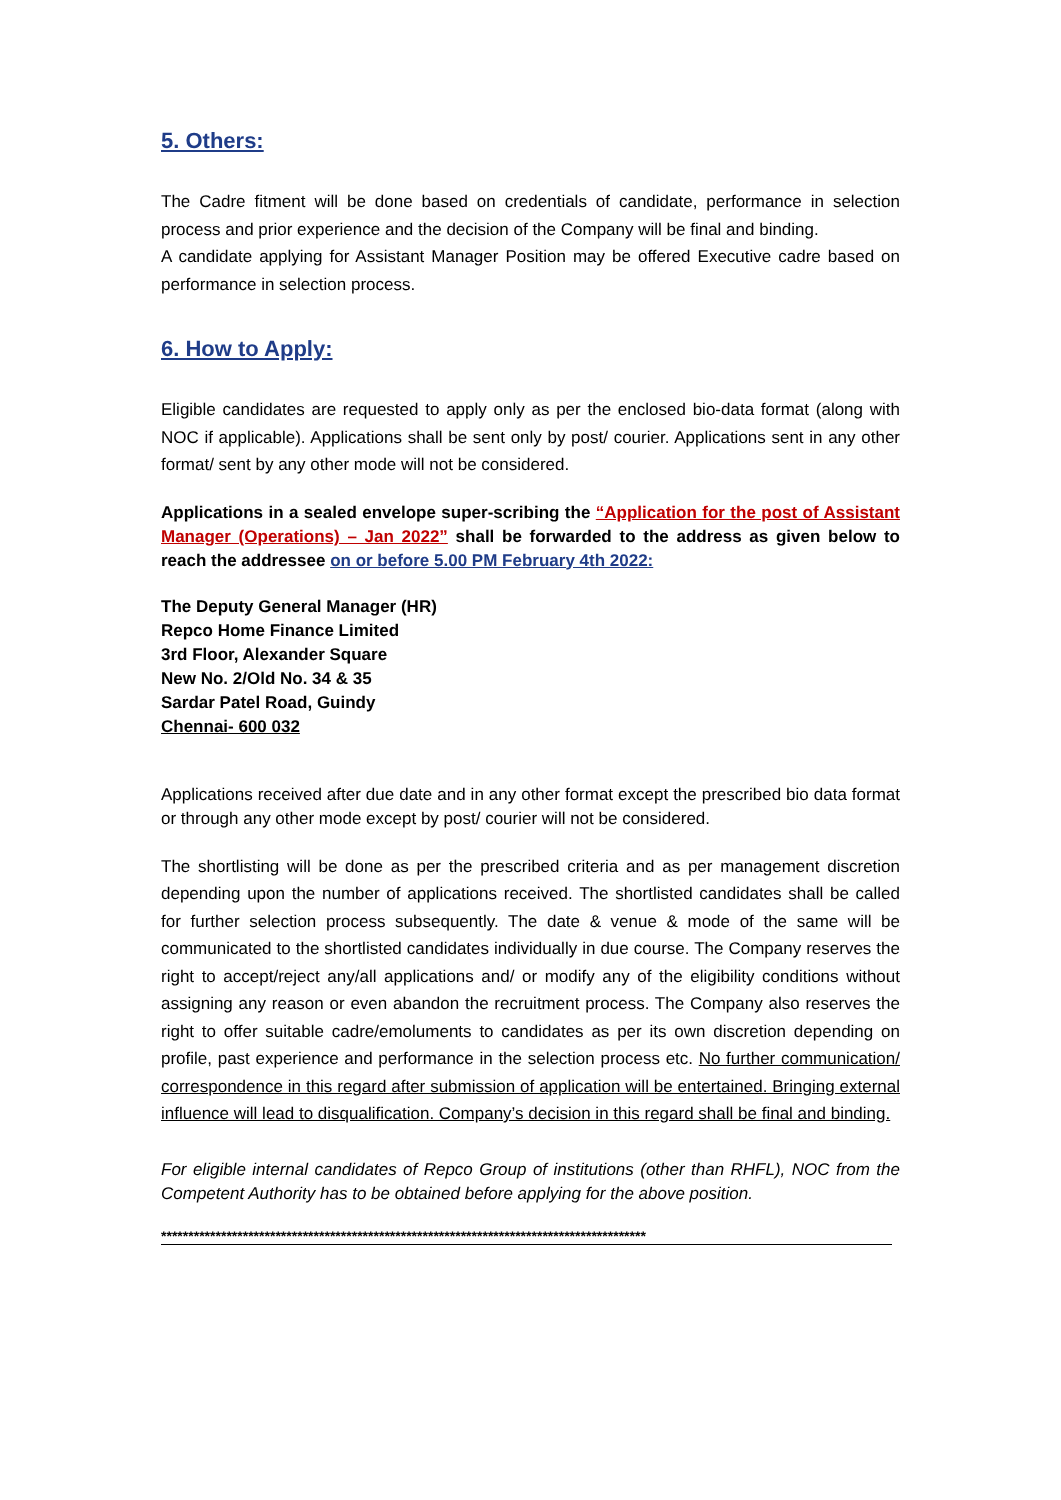5. Others:
The Cadre fitment will be done based on credentials of candidate, performance in selection process and prior experience and the decision of the Company will be final and binding.
A candidate applying for Assistant Manager Position may be offered Executive cadre based on performance in selection process.
6. How to Apply:
Eligible candidates are requested to apply only as per the enclosed bio-data format (along with NOC if applicable). Applications shall be sent only by post/ courier. Applications sent in any other format/ sent by any other mode will not be considered.
Applications in a sealed envelope super-scribing the “Application for the post of Assistant Manager (Operations) – Jan 2022” shall be forwarded to the address as given below to reach the addressee on or before 5.00 PM February 4th 2022:
The Deputy General Manager (HR)
Repco Home Finance Limited
3rd Floor, Alexander Square
New No. 2/Old No. 34 & 35
Sardar Patel Road, Guindy
Chennai- 600 032
Applications received after due date and in any other format except the prescribed bio data format or through any other mode except by post/ courier will not be considered.
The shortlisting will be done as per the prescribed criteria and as per management discretion depending upon the number of applications received. The shortlisted candidates shall be called for further selection process subsequently. The date & venue & mode of the same will be communicated to the shortlisted candidates individually in due course. The Company reserves the right to accept/reject any/all applications and/ or modify any of the eligibility conditions without assigning any reason or even abandon the recruitment process. The Company also reserves the right to offer suitable cadre/emoluments to candidates as per its own discretion depending on profile, past experience and performance in the selection process etc. No further communication/ correspondence in this regard after submission of application will be entertained. Bringing external influence will lead to disqualification. Company’s decision in this regard shall be final and binding.
For eligible internal candidates of Repco Group of institutions (other than RHFL), NOC from the Competent Authority has to be obtained before applying for the above position.
*****************************************************************************************